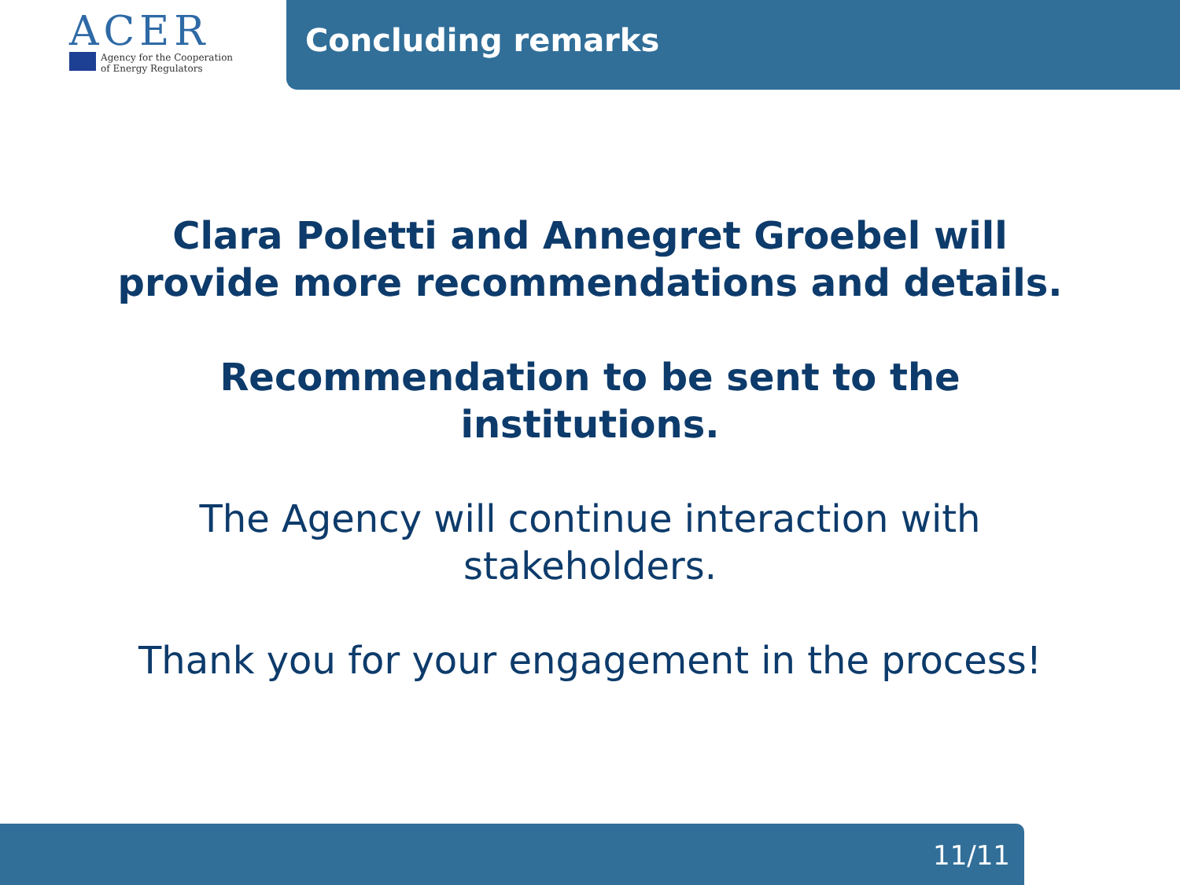ACER
Agency for the Cooperation
of Energy Regulators
Concluding remarks
Clara Poletti and Annegret Groebel will
provide more recommendations and details.
Recommendation to be sent to the
institutions.
The Agency will continue interaction with
stakeholders.
Thank you for your engagement in the process!
11/11